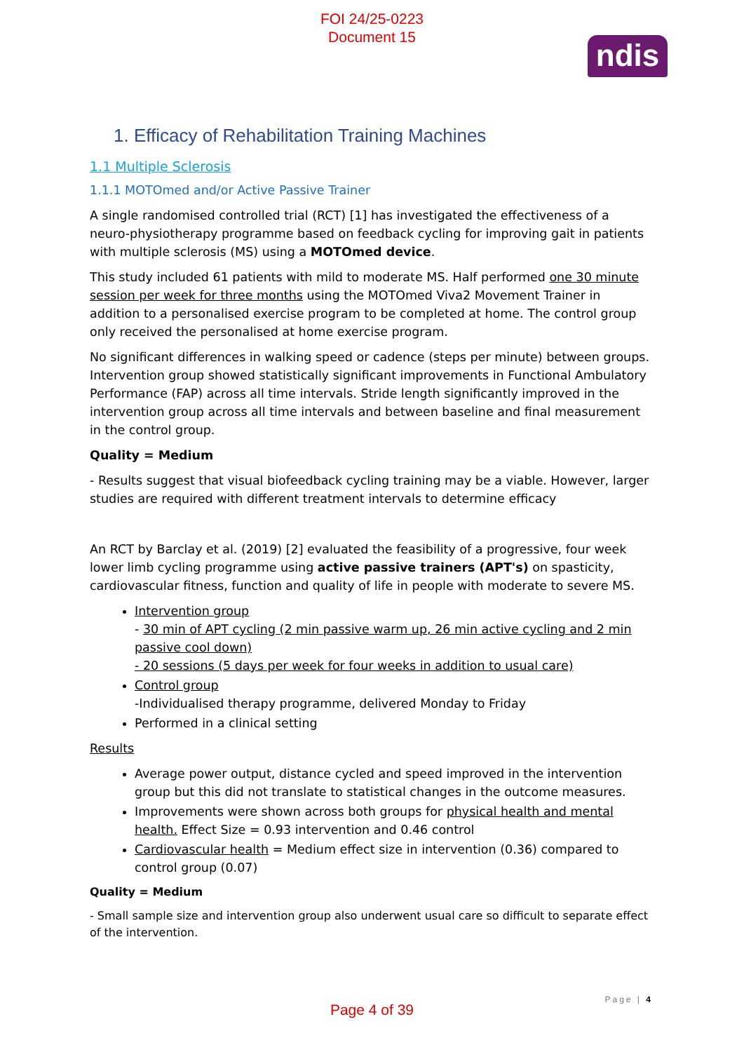FOI 24/25-0223
Document 15
ndis
1. Efficacy of Rehabilitation Training Machines
1.1 Multiple Sclerosis
1.1.1 MOTOmed and/or Active Passive Trainer
A single randomised controlled trial (RCT) [1] has investigated the effectiveness of a neuro-physiotherapy programme based on feedback cycling for improving gait in patients with multiple sclerosis (MS) using a MOTOmed device.
This study included 61 patients with mild to moderate MS. Half performed one 30 minute session per week for three months using the MOTOmed Viva2 Movement Trainer in addition to a personalised exercise program to be completed at home. The control group only received the personalised at home exercise program.
No significant differences in walking speed or cadence (steps per minute) between groups. Intervention group showed statistically significant improvements in Functional Ambulatory Performance (FAP) across all time intervals. Stride length significantly improved in the intervention group across all time intervals and between baseline and final measurement in the control group.
Quality = Medium
- Results suggest that visual biofeedback cycling training may be a viable. However, larger studies are required with different treatment intervals to determine efficacy
An RCT by Barclay et al. (2019) [2] evaluated the feasibility of a progressive, four week lower limb cycling programme using active passive trainers (APT's) on spasticity, cardiovascular fitness, function and quality of life in people with moderate to severe MS.
Intervention group
- 30 min of APT cycling (2 min passive warm up, 26 min active cycling and 2 min passive cool down)
- 20 sessions (5 days per week for four weeks in addition to usual care)
Control group
-Individualised therapy programme, delivered Monday to Friday
Performed in a clinical setting
Results
Average power output, distance cycled and speed improved in the intervention group but this did not translate to statistical changes in the outcome measures.
Improvements were shown across both groups for physical health and mental health. Effect Size = 0.93 intervention and 0.46 control
Cardiovascular health = Medium effect size in intervention (0.36) compared to control group (0.07)
Quality = Medium
- Small sample size and intervention group also underwent usual care so difficult to separate effect of the intervention.
Page | 4
Page 4 of 39